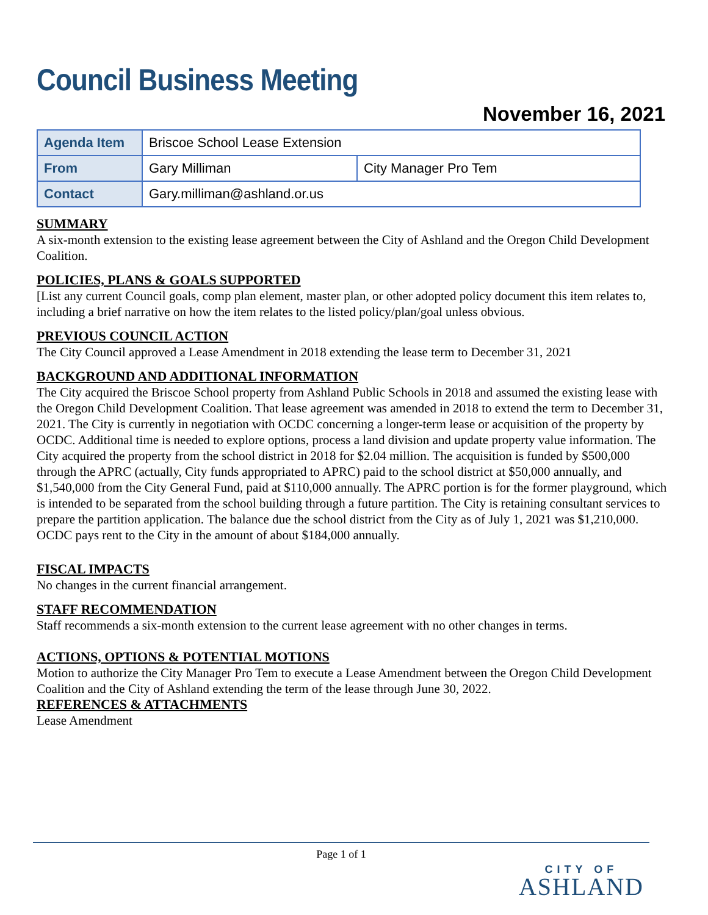Council Business Meeting
November 16, 2021
| Agenda Item | Briscoe School Lease Extension | |
| From | Gary Milliman | City Manager Pro Tem |
| Contact | Gary.milliman@ashland.or.us | |
SUMMARY
A six-month extension to the existing lease agreement between the City of Ashland and the Oregon Child Development Coalition.
POLICIES, PLANS & GOALS SUPPORTED
[List any current Council goals, comp plan element, master plan, or other adopted policy document this item relates to, including a brief narrative on how the item relates to the listed policy/plan/goal unless obvious.
PREVIOUS COUNCIL ACTION
The City Council approved a Lease Amendment in 2018 extending the lease term to December 31, 2021
BACKGROUND AND ADDITIONAL INFORMATION
The City acquired the Briscoe School property from Ashland Public Schools in 2018 and assumed the existing lease with the Oregon Child Development Coalition. That lease agreement was amended in 2018 to extend the term to December 31, 2021. The City is currently in negotiation with OCDC concerning a longer-term lease or acquisition of the property by OCDC. Additional time is needed to explore options, process a land division and update property value information. The City acquired the property from the school district in 2018 for $2.04 million. The acquisition is funded by $500,000 through the APRC (actually, City funds appropriated to APRC) paid to the school district at $50,000 annually, and $1,540,000 from the City General Fund, paid at $110,000 annually. The APRC portion is for the former playground, which is intended to be separated from the school building through a future partition. The City is retaining consultant services to prepare the partition application. The balance due the school district from the City as of July 1, 2021 was $1,210,000. OCDC pays rent to the City in the amount of about $184,000 annually.
FISCAL IMPACTS
No changes in the current financial arrangement.
STAFF RECOMMENDATION
Staff recommends a six-month extension to the current lease agreement with no other changes in terms.
ACTIONS, OPTIONS & POTENTIAL MOTIONS
Motion to authorize the City Manager Pro Tem to execute a Lease Amendment between the Oregon Child Development Coalition and the City of Ashland extending the term of the lease through June 30, 2022.
REFERENCES & ATTACHMENTS
Lease Amendment
Page 1 of 1
CITY OF
ASHLAND